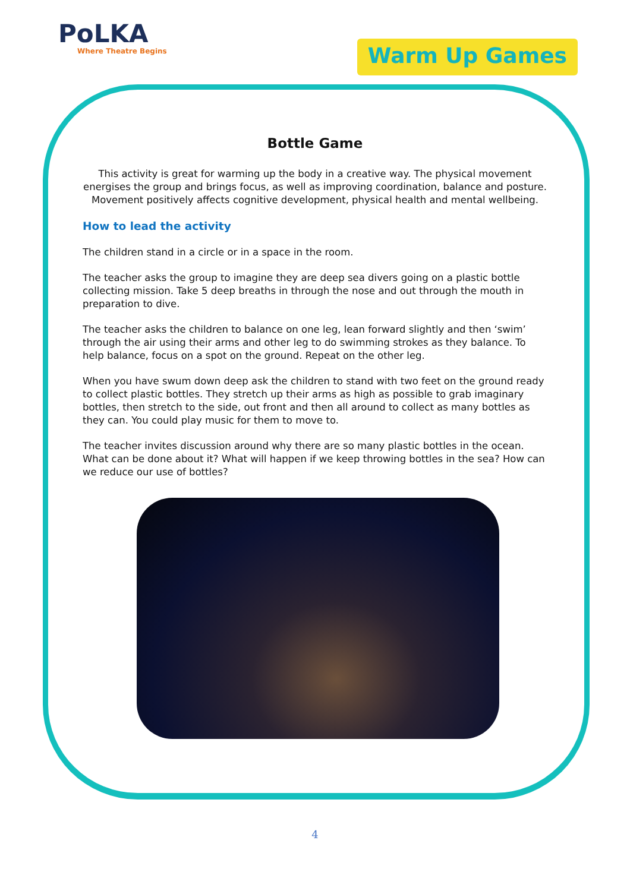PoLKA
Where Theatre Begins
Warm Up Games
Bottle Game
This activity is great for warming up the body in a creative way. The physical movement energises the group and brings focus, as well as improving coordination, balance and posture. Movement positively affects cognitive development, physical health and mental wellbeing.
How to lead the activity
The children stand in a circle or in a space in the room.
The teacher asks the group to imagine they are deep sea divers going on a plastic bottle collecting mission. Take 5 deep breaths in through the nose and out through the mouth in preparation to dive.
The teacher asks the children to balance on one leg, lean forward slightly and then ‘swim’ through the air using their arms and other leg to do swimming strokes as they balance. To help balance, focus on a spot on the ground. Repeat on the other leg.
When you have swum down deep ask the children to stand with two feet on the ground ready to collect plastic bottles. They stretch up their arms as high as possible to grab imaginary bottles, then stretch to the side, out front and then all around to collect as many bottles as they can. You could play music for them to move to.
The teacher invites discussion around why there are so many plastic bottles in the ocean. What can be done about it? What will happen if we keep throwing bottles in the sea? How can we reduce our use of bottles?
4